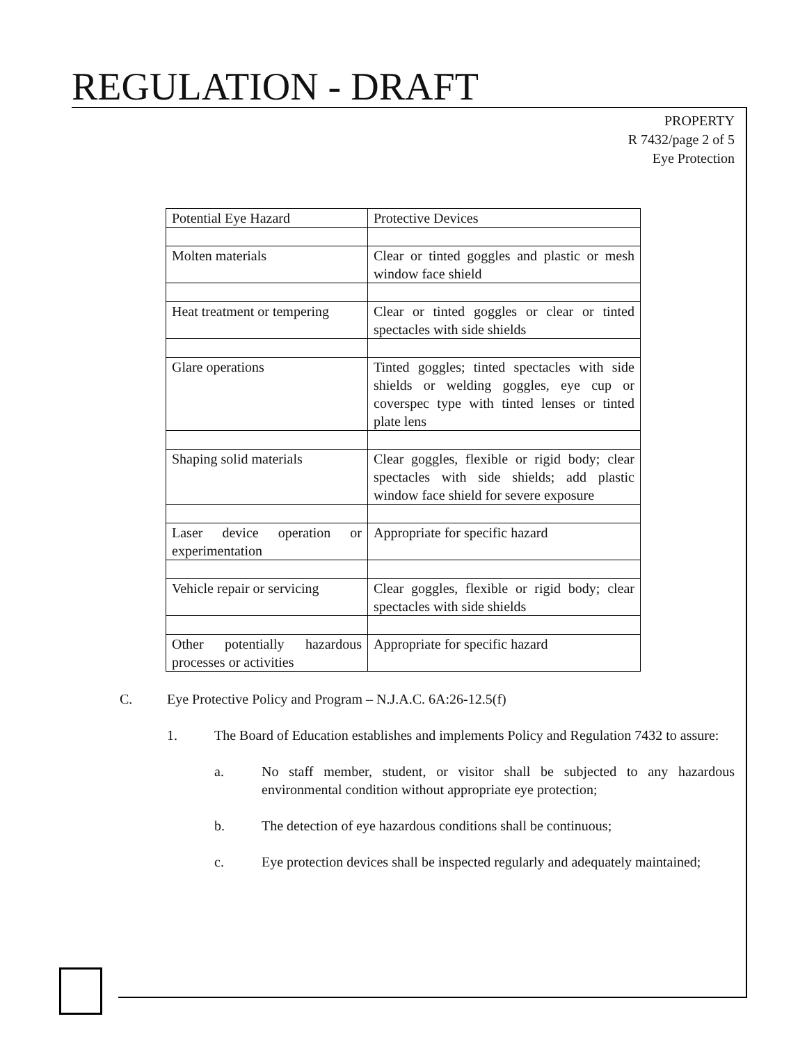REGULATION - DRAFT
PROPERTY
R 7432/page 2 of 5
Eye Protection
| Potential Eye Hazard | Protective Devices |
| Molten materials | Clear or tinted goggles and plastic or mesh window face shield |
| Heat treatment or tempering | Clear or tinted goggles or clear or tinted spectacles with side shields |
| Glare operations | Tinted goggles; tinted spectacles with side shields or welding goggles, eye cup or coverspec type with tinted lenses or tinted plate lens |
| Shaping solid materials | Clear goggles, flexible or rigid body; clear spectacles with side shields; add plastic window face shield for severe exposure |
| Laser device operation or experimentation | Appropriate for specific hazard |
| Vehicle repair or servicing | Clear goggles, flexible or rigid body; clear spectacles with side shields |
| Other potentially hazardous processes or activities | Appropriate for specific hazard |
C. Eye Protective Policy and Program – N.J.A.C. 6A:26-12.5(f)
1. The Board of Education establishes and implements Policy and Regulation 7432 to assure:
a. No staff member, student, or visitor shall be subjected to any hazardous environmental condition without appropriate eye protection;
b. The detection of eye hazardous conditions shall be continuous;
c. Eye protection devices shall be inspected regularly and adequately maintained;